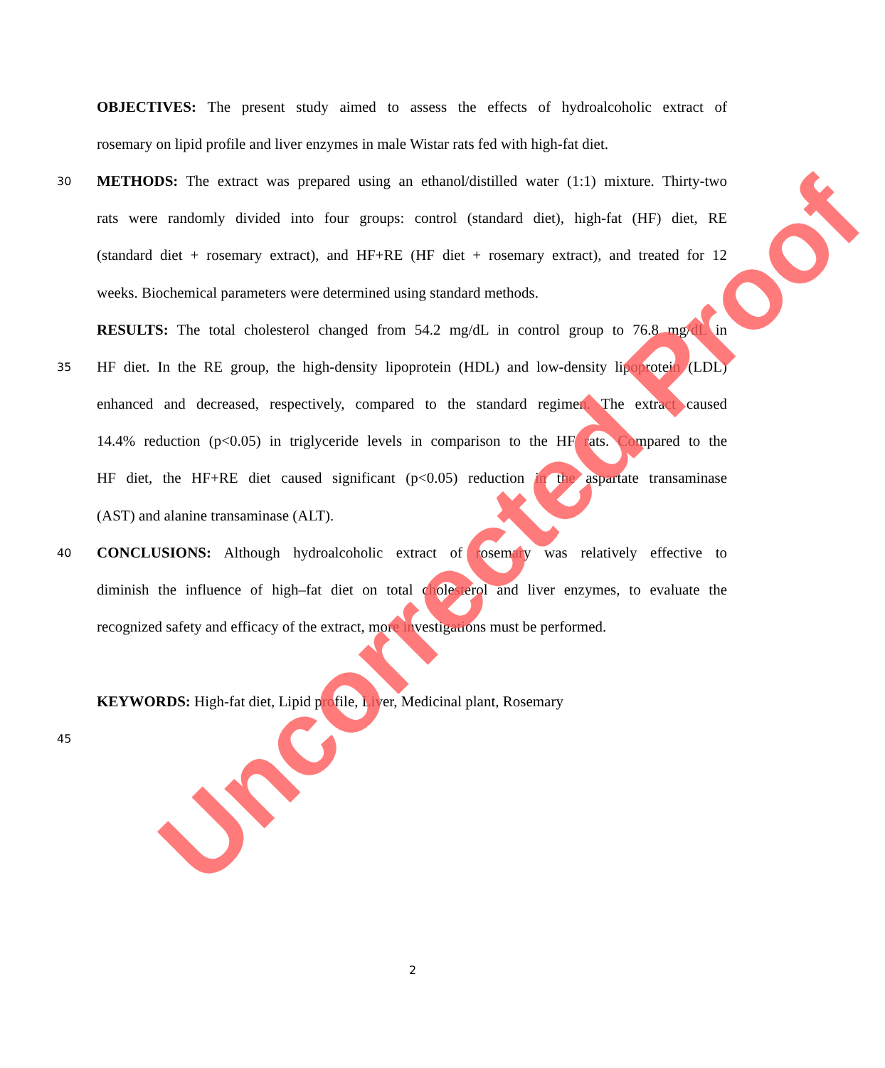OBJECTIVES: The present study aimed to assess the effects of hydroalcoholic extract of
rosemary on lipid profile and liver enzymes in male Wistar rats fed with high-fat diet.
30 METHODS: The extract was prepared using an ethanol/distilled water (1:1) mixture. Thirty-two
rats were randomly divided into four groups: control (standard diet), high-fat (HF) diet, RE
(standard diet + rosemary extract), and HF+RE (HF diet + rosemary extract), and treated for 12
weeks. Biochemical parameters were determined using standard methods.
RESULTS: The total cholesterol changed from 54.2 mg/dL in control group to 76.8 mg/dL in
35 HF diet. In the RE group, the high-density lipoprotein (HDL) and low-density lipoprotein (LDL)
enhanced and decreased, respectively, compared to the standard regimen. The extract caused
14.4% reduction (p<0.05) in triglyceride levels in comparison to the HF rats. Compared to the
HF diet, the HF+RE diet caused significant (p<0.05) reduction in the aspartate transaminase
(AST) and alanine transaminase (ALT).
40 CONCLUSIONS: Although hydroalcoholic extract of rosemary was relatively effective to
diminish the influence of high–fat diet on total cholesterol and liver enzymes, to evaluate the
recognized safety and efficacy of the extract, more investigations must be performed.
KEYWORDS: High-fat diet, Lipid profile, Liver, Medicinal plant, Rosemary
45
2
Uncorrected Proof